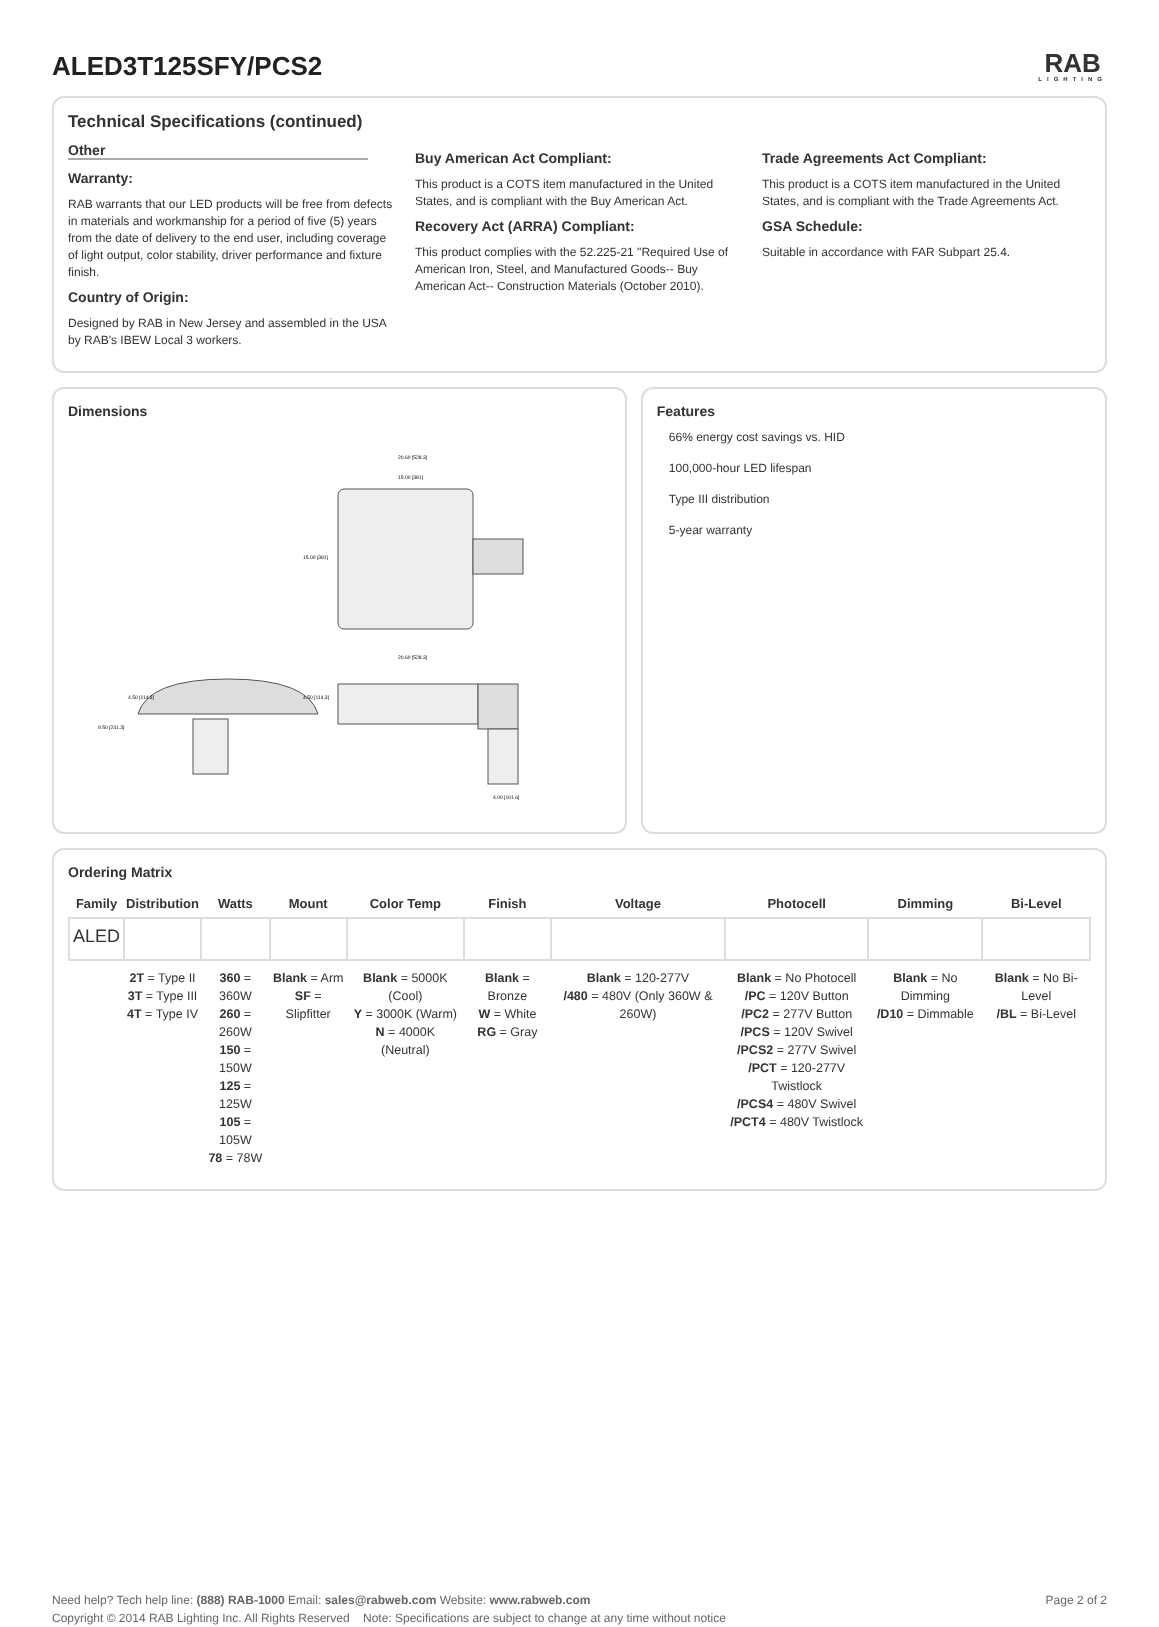ALED3T125SFY/PCS2
RAB
LIGHTING
Technical Specifications (continued)
Other
Warranty:
RAB warrants that our LED products will be free from defects in materials and workmanship for a period of five (5) years from the date of delivery to the end user, including coverage of light output, color stability, driver performance and fixture finish.
Country of Origin:
Designed by RAB in New Jersey and assembled in the USA by RAB's IBEW Local 3 workers.
Buy American Act Compliant:
This product is a COTS item manufactured in the United States, and is compliant with the Buy American Act.
Recovery Act (ARRA) Compliant:
This product complies with the 52.225-21 "Required Use of American Iron, Steel, and Manufactured Goods-- Buy American Act-- Construction Materials (October 2010).
Trade Agreements Act Compliant:
This product is a COTS item manufactured in the United States, and is compliant with the Trade Agreements Act.
GSA Schedule:
Suitable in accordance with FAR Subpart 25.4.
Dimensions
20.60 [528.3]
15.00 [381]
15.00 [381]
9.50 [241.3]
4.50 [114.3]
4.50 [114.3]
20.60 [528.3]
4.00 [101.6]
Features
66% energy cost savings vs. HID
100,000-hour LED lifespan
Type III distribution
5-year warranty
Ordering Matrix
| Family | Distribution | Watts | Mount | Color Temp | Finish | Voltage | Photocell | Dimming | Bi-Level |
| --- | --- | --- | --- | --- | --- | --- | --- | --- | --- |
| ALED | | | | | | | | | |
| | 2T = Type II 3T = Type III 4T = Type IV | 360 = 360W 260 = 260W 150 = 150W 125 = 125W 105 = 105W 78 = 78W | Blank = Arm SF = Slipfitter | Blank = 5000K (Cool) Y = 3000K (Warm) N = 4000K (Neutral) | Blank = Bronze W = White RG = Gray | Blank = 120-277V /480 = 480V (Only 360W & 260W) | Blank = No Photocell /PC = 120V Button /PC2 = 277V Button /PCS = 120V Swivel /PCS2 = 277V Swivel /PCT = 120-277V Twistlock /PCS4 = 480V Swivel /PCT4 = 480V Twistlock | Blank = No Dimming /D10 = Dimmable | Blank = No Bi-Level /BL = Bi-Level |
Need help? Tech help line: (888) RAB-1000 Email: sales@rabweb.com Website: www.rabweb.com
Copyright © 2014 RAB Lighting Inc. All Rights Reserved Note: Specifications are subject to change at any time without notice
Page 2 of 2